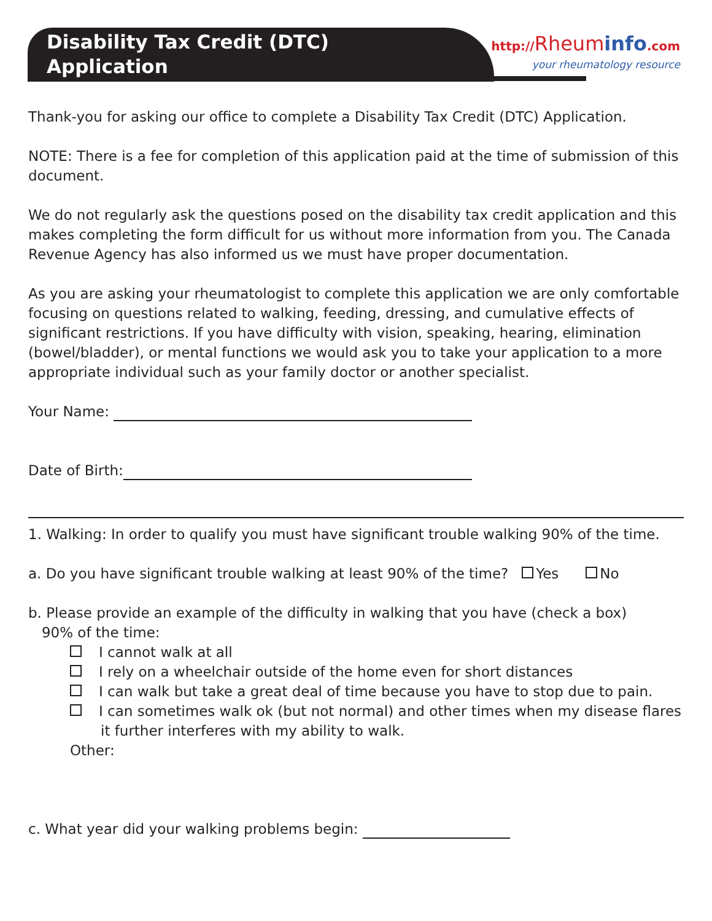Disability Tax Credit (DTC)
Application
http://Rheum info.com
your rheumatology resource
Thank-you for asking our office to complete a Disability Tax Credit (DTC) Application.
NOTE: There is a fee for completion of this application paid at the time of submission of this document.
We do not regularly ask the questions posed on the disability tax credit application and this makes completing the form difficult for us without more information from you. The Canada Revenue Agency has also informed us we must have proper documentation.
As you are asking your rheumatologist to complete this application we are only comfortable focusing on questions related to walking, feeding, dressing, and cumulative effects of significant restrictions. If you have difficulty with vision, speaking, hearing, elimination (bowel/bladder), or mental functions we would ask you to take your application to a more appropriate individual such as your family doctor or another specialist.
Your Name:
Date of Birth:
1. Walking: In order to qualify you must have significant trouble walking 90% of the time.
a. Do you have significant trouble walking at least 90% of the time? Yes No
b. Please provide an example of the difficulty in walking that you have (check a box)
90% of the time:
I cannot walk at all
I rely on a wheelchair outside of the home even for short distances
I can walk but take a great deal of time because you have to stop due to pain.
I can sometimes walk ok (but not normal) and other times when my disease flares it further interferes with my ability to walk.
Other:
c. What year did your walking problems begin: